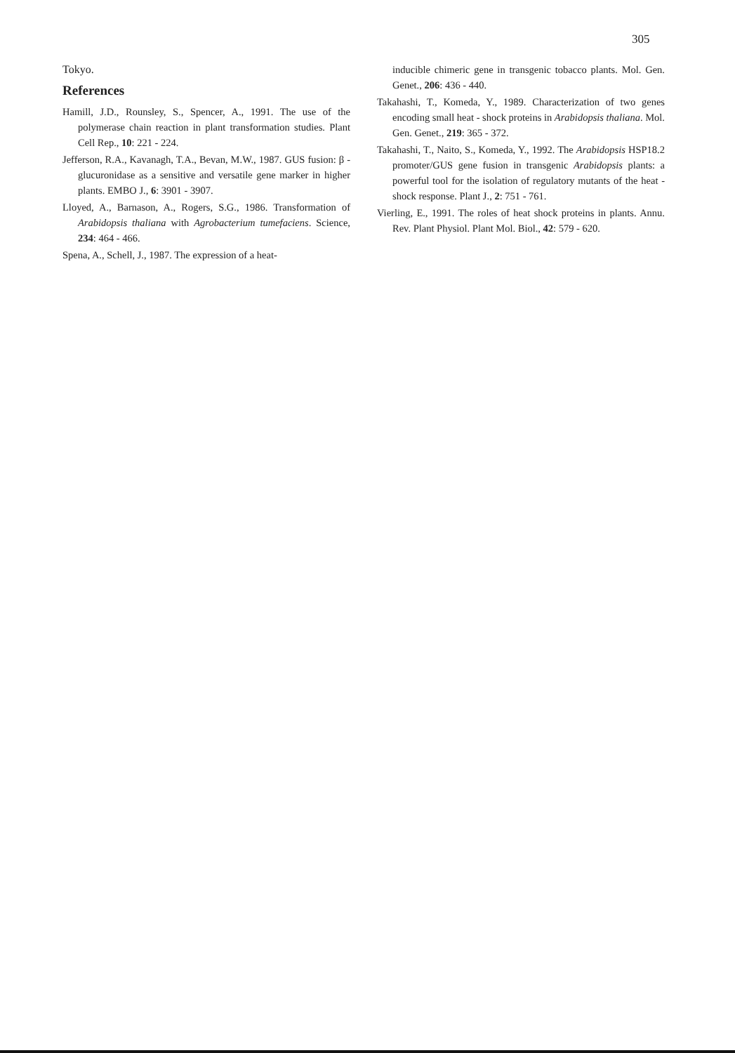305
Tokyo.
References
Hamill, J.D., Rounsley, S., Spencer, A., 1991. The use of the polymerase chain reaction in plant transformation studies. Plant Cell Rep., 10: 221 - 224.
Jefferson, R.A., Kavanagh, T.A., Bevan, M.W., 1987. GUS fusion: β - glucuronidase as a sensitive and versatile gene marker in higher plants. EMBO J., 6: 3901 - 3907.
Lloyed, A., Barnason, A., Rogers, S.G., 1986. Transformation of Arabidopsis thaliana with Agrobacterium tumefaciens. Science, 234: 464 - 466.
Spena, A., Schell, J., 1987. The expression of a heat-
inducible chimeric gene in transgenic tobacco plants. Mol. Gen. Genet., 206: 436 - 440.
Takahashi, T., Komeda, Y., 1989. Characterization of two genes encoding small heat - shock proteins in Arabidopsis thaliana. Mol. Gen. Genet., 219: 365 - 372.
Takahashi, T., Naito, S., Komeda, Y., 1992. The Arabidopsis HSP18.2 promoter/GUS gene fusion in transgenic Arabidopsis plants: a powerful tool for the isolation of regulatory mutants of the heat - shock response. Plant J., 2: 751 - 761.
Vierling, E., 1991. The roles of heat shock proteins in plants. Annu. Rev. Plant Physiol. Plant Mol. Biol., 42: 579 - 620.